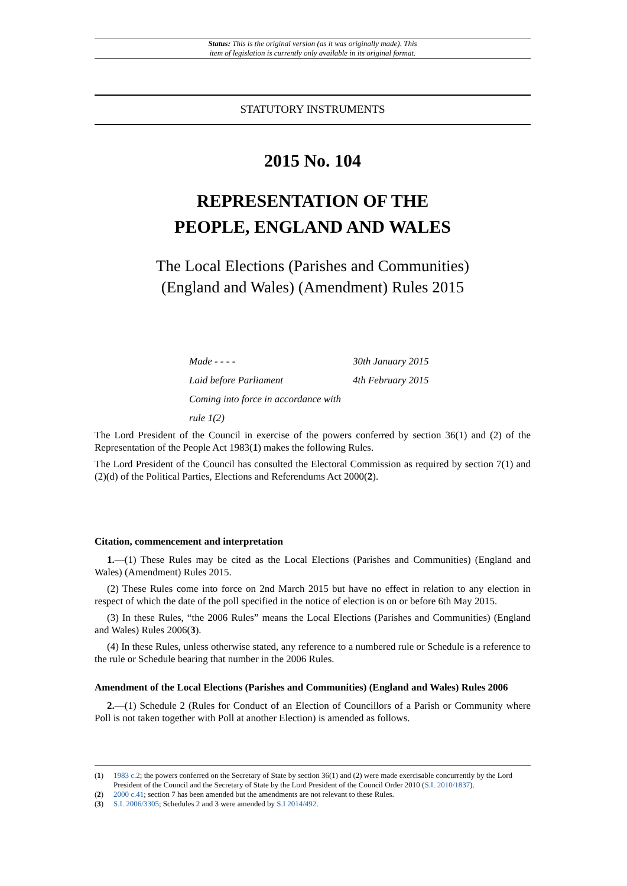Status: This is the original version (as it was originally made). This
item of legislation is currently only available in its original format.
STATUTORY INSTRUMENTS
2015 No. 104
REPRESENTATION OF THE
PEOPLE, ENGLAND AND WALES
The Local Elections (Parishes and Communities)
(England and Wales) (Amendment) Rules 2015
Made - - - - 30th January 2015
Laid before Parliament 4th February 2015
Coming into force in accordance with rule 1(2)
The Lord President of the Council in exercise of the powers conferred by section 36(1) and (2) of the Representation of the People Act 1983(1) makes the following Rules.
The Lord President of the Council has consulted the Electoral Commission as required by section 7(1) and (2)(d) of the Political Parties, Elections and Referendums Act 2000(2).
Citation, commencement and interpretation
1.—(1) These Rules may be cited as the Local Elections (Parishes and Communities) (England and Wales) (Amendment) Rules 2015.
(2) These Rules come into force on 2nd March 2015 but have no effect in relation to any election in respect of which the date of the poll specified in the notice of election is on or before 6th May 2015.
(3) In these Rules, “the 2006 Rules” means the Local Elections (Parishes and Communities) (England and Wales) Rules 2006(3).
(4) In these Rules, unless otherwise stated, any reference to a numbered rule or Schedule is a reference to the rule or Schedule bearing that number in the 2006 Rules.
Amendment of the Local Elections (Parishes and Communities) (England and Wales) Rules 2006
2.—(1) Schedule 2 (Rules for Conduct of an Election of Councillors of a Parish or Community where Poll is not taken together with Poll at another Election) is amended as follows.
(1) 1983 c.2; the powers conferred on the Secretary of State by section 36(1) and (2) were made exercisable concurrently by the Lord President of the Council and the Secretary of State by the Lord President of the Council Order 2010 (S.I. 2010/1837).
(2) 2000 c.41; section 7 has been amended but the amendments are not relevant to these Rules.
(3) S.I. 2006/3305; Schedules 2 and 3 were amended by S.I 2014/492.